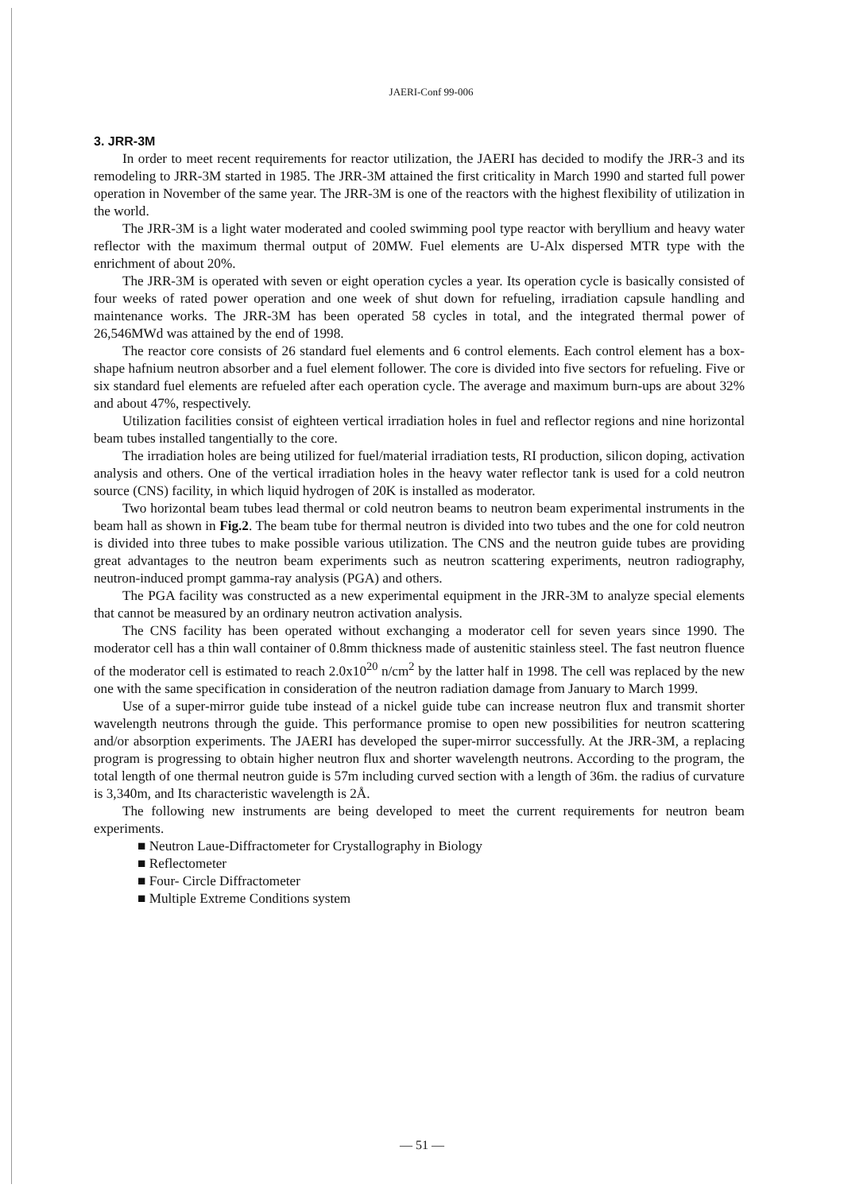JAERI-Conf 99-006
3. JRR-3M
In order to meet recent requirements for reactor utilization, the JAERI has decided to modify the JRR-3 and its remodeling to JRR-3M started in 1985. The JRR-3M attained the first criticality in March 1990 and started full power operation in November of the same year. The JRR-3M is one of the reactors with the highest flexibility of utilization in the world.
The JRR-3M is a light water moderated and cooled swimming pool type reactor with beryllium and heavy water reflector with the maximum thermal output of 20MW. Fuel elements are U-Alx dispersed MTR type with the enrichment of about 20%.
The JRR-3M is operated with seven or eight operation cycles a year. Its operation cycle is basically consisted of four weeks of rated power operation and one week of shut down for refueling, irradiation capsule handling and maintenance works. The JRR-3M has been operated 58 cycles in total, and the integrated thermal power of 26,546MWd was attained by the end of 1998.
The reactor core consists of 26 standard fuel elements and 6 control elements. Each control element has a box-shape hafnium neutron absorber and a fuel element follower. The core is divided into five sectors for refueling. Five or six standard fuel elements are refueled after each operation cycle. The average and maximum burn-ups are about 32% and about 47%, respectively.
Utilization facilities consist of eighteen vertical irradiation holes in fuel and reflector regions and nine horizontal beam tubes installed tangentially to the core.
The irradiation holes are being utilized for fuel/material irradiation tests, RI production, silicon doping, activation analysis and others. One of the vertical irradiation holes in the heavy water reflector tank is used for a cold neutron source (CNS) facility, in which liquid hydrogen of 20K is installed as moderator.
Two horizontal beam tubes lead thermal or cold neutron beams to neutron beam experimental instruments in the beam hall as shown in Fig.2. The beam tube for thermal neutron is divided into two tubes and the one for cold neutron is divided into three tubes to make possible various utilization. The CNS and the neutron guide tubes are providing great advantages to the neutron beam experiments such as neutron scattering experiments, neutron radiography, neutron-induced prompt gamma-ray analysis (PGA) and others.
The PGA facility was constructed as a new experimental equipment in the JRR-3M to analyze special elements that cannot be measured by an ordinary neutron activation analysis.
The CNS facility has been operated without exchanging a moderator cell for seven years since 1990. The moderator cell has a thin wall container of 0.8mm thickness made of austenitic stainless steel. The fast neutron fluence of the moderator cell is estimated to reach 2.0x10<sup>20</sup> n/cm<sup>2</sup> by the latter half in 1998. The cell was replaced by the new one with the same specification in consideration of the neutron radiation damage from January to March 1999.
Use of a super-mirror guide tube instead of a nickel guide tube can increase neutron flux and transmit shorter wavelength neutrons through the guide. This performance promise to open new possibilities for neutron scattering and/or absorption experiments. The JAERI has developed the super-mirror successfully. At the JRR-3M, a replacing program is progressing to obtain higher neutron flux and shorter wavelength neutrons. According to the program, the total length of one thermal neutron guide is 57m including curved section with a length of 36m. the radius of curvature is 3,340m, and Its characteristic wavelength is 2Å.
The following new instruments are being developed to meet the current requirements for neutron beam experiments.
■ Neutron Laue-Diffractometer for Crystallography in Biology
■ Reflectometer
■ Four- Circle Diffractometer
■ Multiple Extreme Conditions system
— 51 —